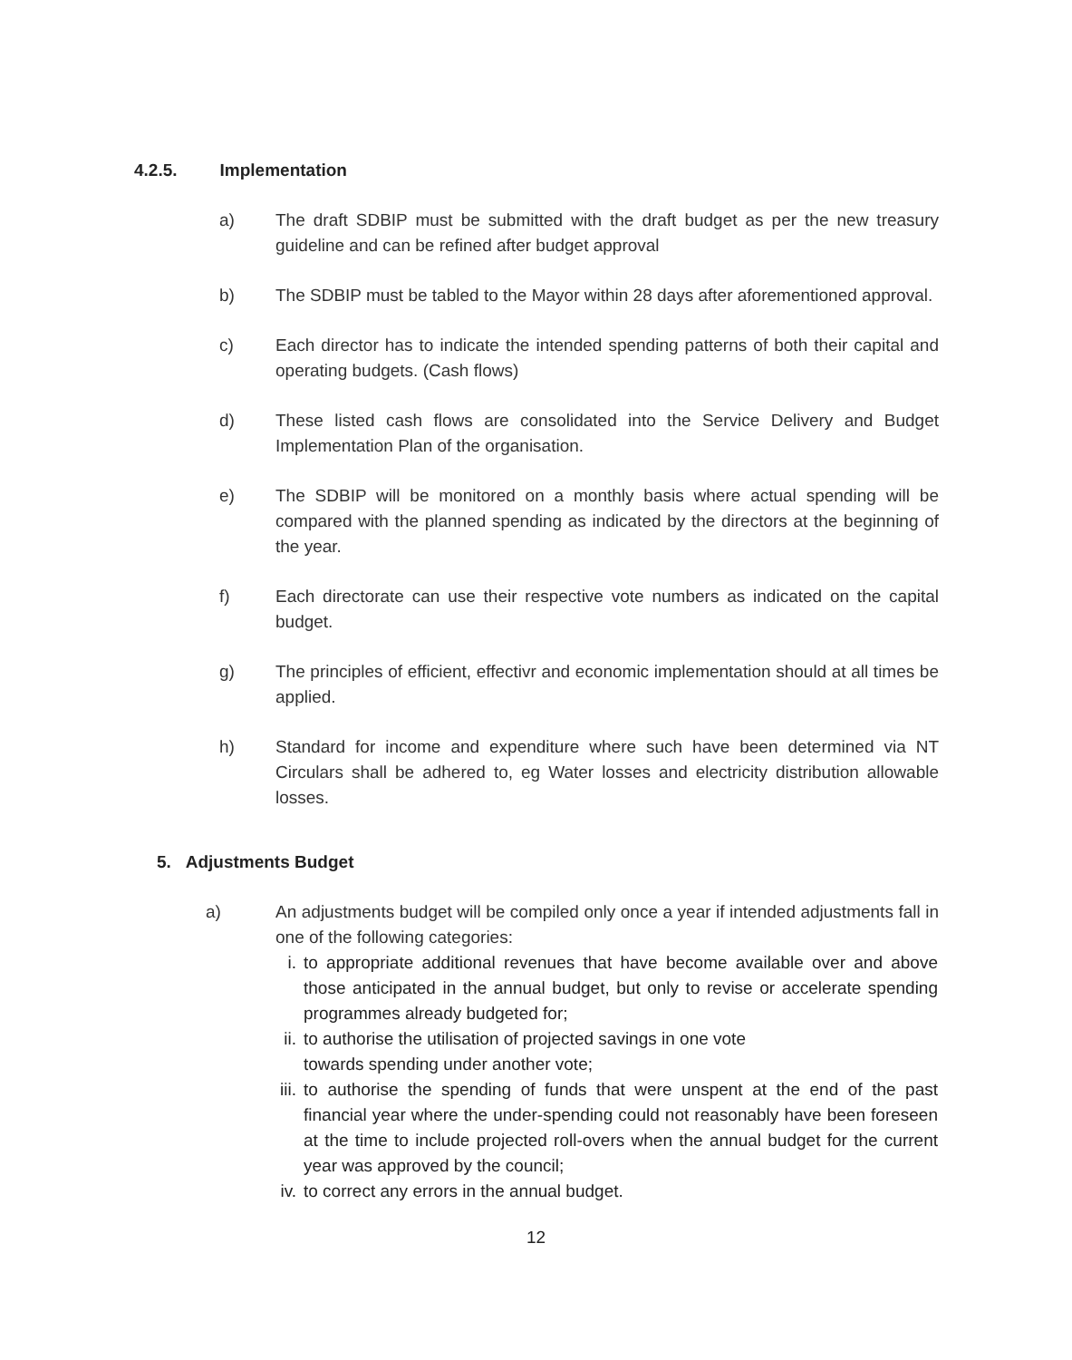4.2.5. Implementation
a) The draft SDBIP must be submitted with the draft budget as per the new treasury guideline and can be refined after budget approval
b) The SDBIP must be tabled to the Mayor within 28 days after aforementioned approval.
c) Each director has to indicate the intended spending patterns of both their capital and operating budgets. (Cash flows)
d) These listed cash flows are consolidated into the Service Delivery and Budget Implementation Plan of the organisation.
e) The SDBIP will be monitored on a monthly basis where actual spending will be compared with the planned spending as indicated by the directors at the beginning of the year.
f) Each directorate can use their respective vote numbers as indicated on the capital budget.
g) The principles of efficient, effectivr and economic implementation should at all times be applied.
h) Standard for income and expenditure where such have been determined via NT Circulars shall be adhered to, eg Water losses and electricity distribution allowable losses.
5. Adjustments Budget
a) An adjustments budget will be compiled only once a year if intended adjustments fall in one of the following categories:
i. to appropriate additional revenues that have become available over and above those anticipated in the annual budget, but only to revise or accelerate spending programmes already budgeted for;
ii.
to authorise the utilisation of projected savings in one vote
towards spending under another vote;
iii.
to authorise the spending of funds that were unspent at the end of the past financial year where the under-spending could not reasonably have been foreseen at the time to include projected roll-overs when the annual budget for the current year was approved by the council;
iv.
to correct any errors in the annual budget.
12